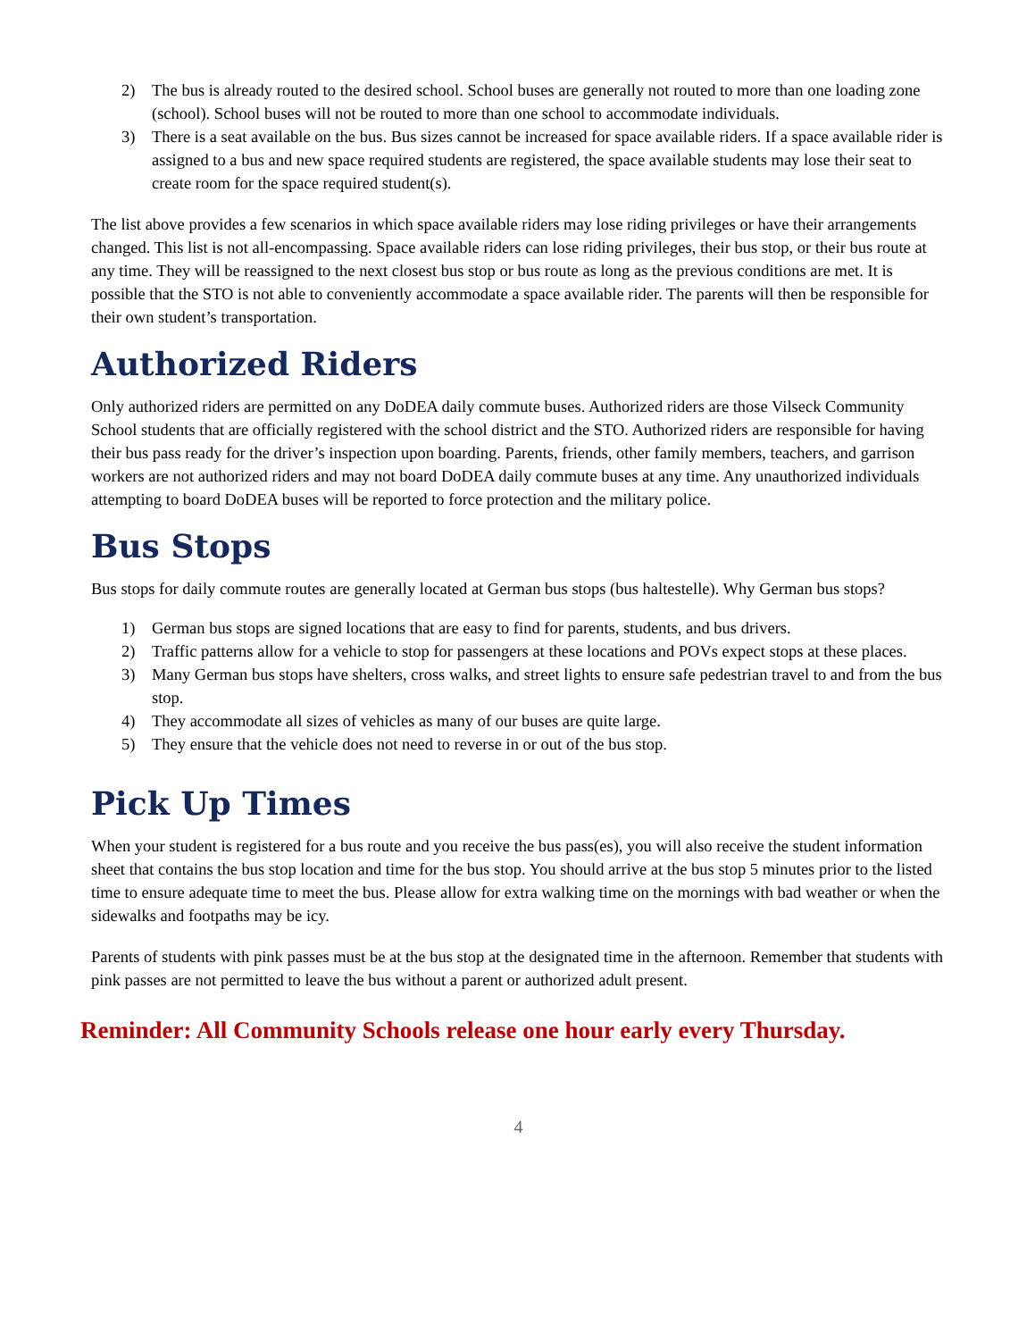2) The bus is already routed to the desired school. School buses are generally not routed to more than one loading zone (school). School buses will not be routed to more than one school to accommodate individuals.
3) There is a seat available on the bus. Bus sizes cannot be increased for space available riders. If a space available rider is assigned to a bus and new space required students are registered, the space available students may lose their seat to create room for the space required student(s).
The list above provides a few scenarios in which space available riders may lose riding privileges or have their arrangements changed. This list is not all-encompassing. Space available riders can lose riding privileges, their bus stop, or their bus route at any time. They will be reassigned to the next closest bus stop or bus route as long as the previous conditions are met. It is possible that the STO is not able to conveniently accommodate a space available rider. The parents will then be responsible for their own student’s transportation.
Authorized Riders
Only authorized riders are permitted on any DoDEA daily commute buses. Authorized riders are those Vilseck Community School students that are officially registered with the school district and the STO. Authorized riders are responsible for having their bus pass ready for the driver’s inspection upon boarding. Parents, friends, other family members, teachers, and garrison workers are not authorized riders and may not board DoDEA daily commute buses at any time. Any unauthorized individuals attempting to board DoDEA buses will be reported to force protection and the military police.
Bus Stops
Bus stops for daily commute routes are generally located at German bus stops (bus haltestelle). Why German bus stops?
1) German bus stops are signed locations that are easy to find for parents, students, and bus drivers.
2) Traffic patterns allow for a vehicle to stop for passengers at these locations and POVs expect stops at these places.
3) Many German bus stops have shelters, cross walks, and street lights to ensure safe pedestrian travel to and from the bus stop.
4) They accommodate all sizes of vehicles as many of our buses are quite large.
5) They ensure that the vehicle does not need to reverse in or out of the bus stop.
Pick Up Times
When your student is registered for a bus route and you receive the bus pass(es), you will also receive the student information sheet that contains the bus stop location and time for the bus stop. You should arrive at the bus stop 5 minutes prior to the listed time to ensure adequate time to meet the bus. Please allow for extra walking time on the mornings with bad weather or when the sidewalks and footpaths may be icy.
Parents of students with pink passes must be at the bus stop at the designated time in the afternoon. Remember that students with pink passes are not permitted to leave the bus without a parent or authorized adult present.
Reminder: All Community Schools release one hour early every Thursday.
4